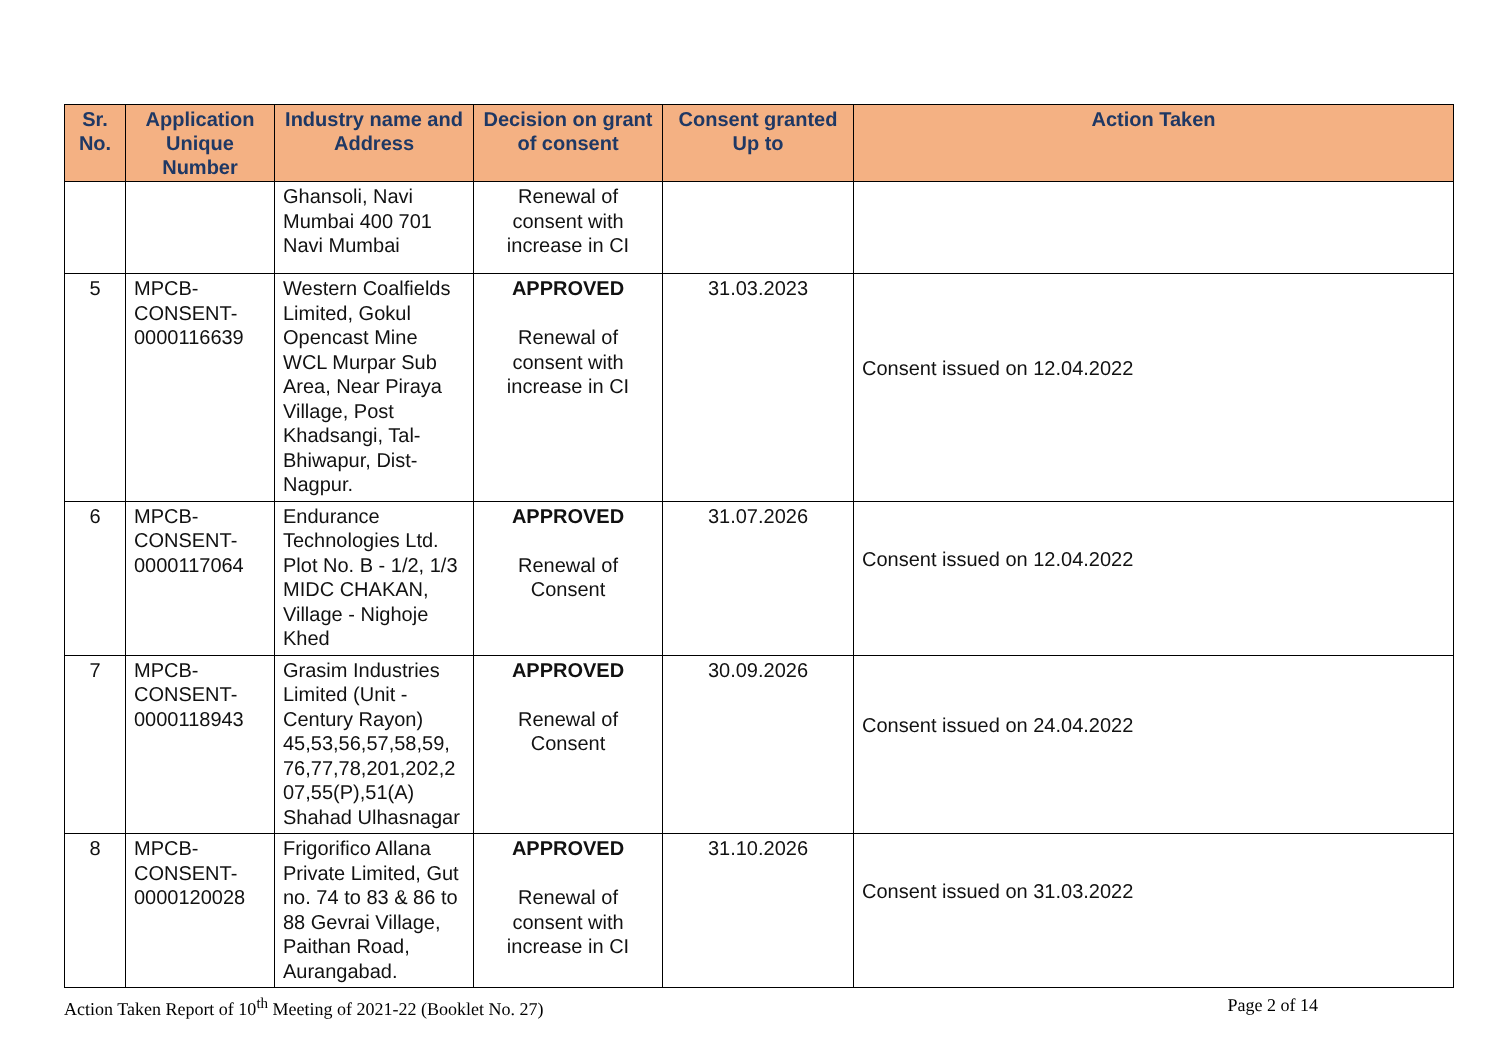| Sr. No. | Application Unique Number | Industry name and Address | Decision on grant of consent | Consent granted Up to | Action Taken |
| --- | --- | --- | --- | --- | --- |
| | | Ghansoli, Navi Mumbai 400 701 Navi Mumbai | Renewal of consent with increase in CI | | |
| 5 | MPCB-CONSENT-0000116639 | Western Coalfields Limited, Gokul Opencast Mine WCL Murpar Sub Area, Near Piraya Village, Post Khadsangi, Tal- Bhiwapur, Dist- Nagpur. | APPROVED Renewal of consent with increase in CI | 31.03.2023 | Consent issued on 12.04.2022 |
| 6 | MPCB-CONSENT-0000117064 | Endurance Technologies Ltd. Plot No. B - 1/2, 1/3 MIDC CHAKAN, Village - Nighoje Khed | APPROVED Renewal of Consent | 31.07.2026 | Consent issued on 12.04.2022 |
| 7 | MPCB-CONSENT-0000118943 | Grasim Industries Limited (Unit - Century Rayon) 45,53,56,57,58,59, 76,77,78,201,202,2 07,55(P),51(A) Shahad Ulhasnagar | APPROVED Renewal of Consent | 30.09.2026 | Consent issued on 24.04.2022 |
| 8 | MPCB-CONSENT-0000120028 | Frigorifico Allana Private Limited, Gut no. 74 to 83 & 86 to 88 Gevrai Village, Paithan Road, Aurangabad. | APPROVED Renewal of consent with increase in CI | 31.10.2026 | Consent issued on 31.03.2022 |
Action Taken Report of 10<sup>th</sup> Meeting of 2021-22 (Booklet No. 27) Page 2 of 14